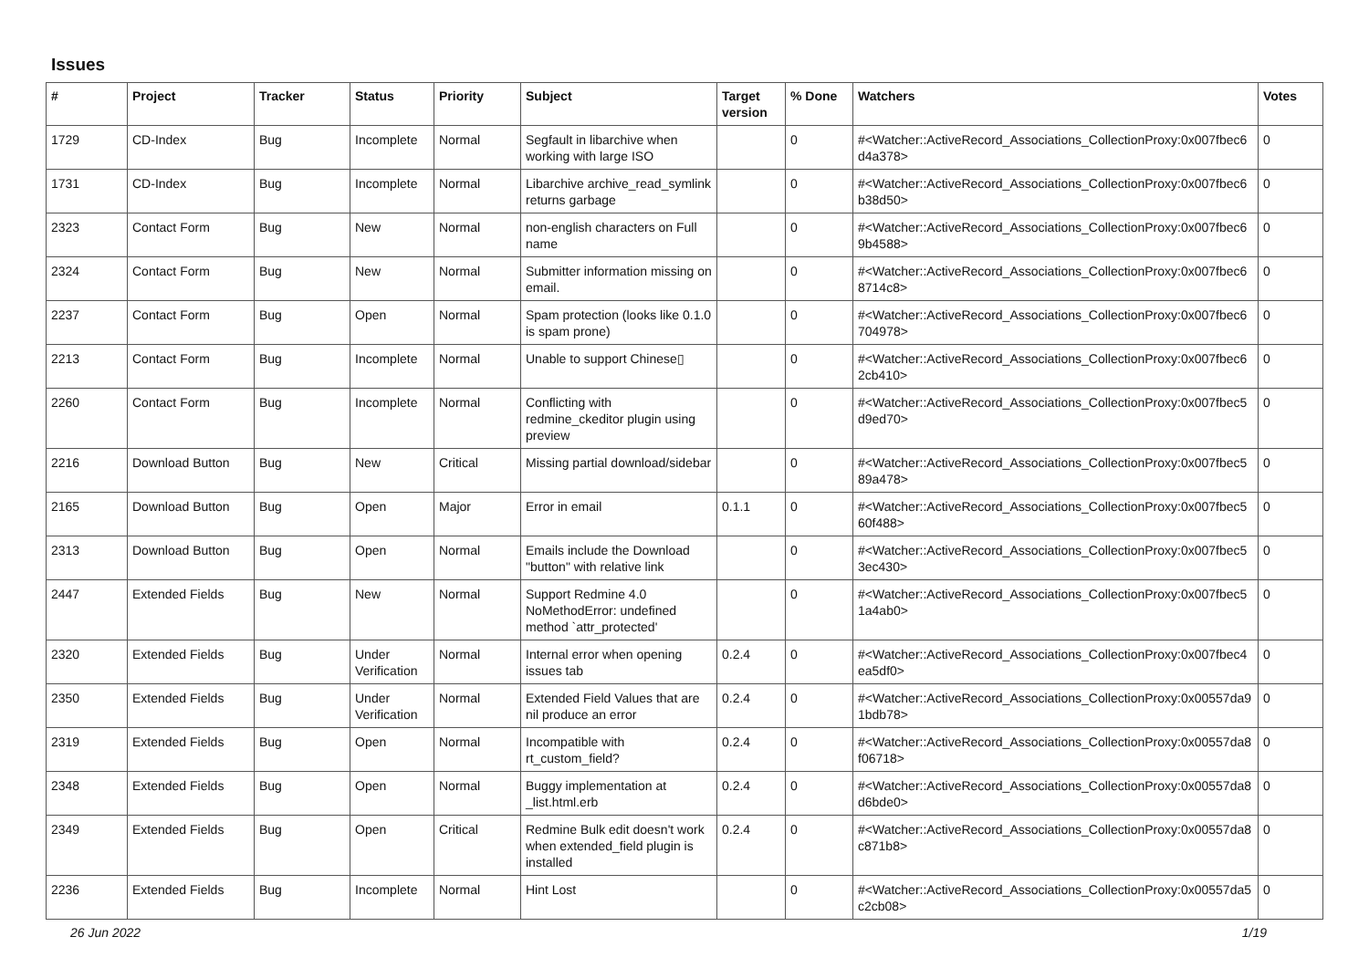Issues
| # | Project | Tracker | Status | Priority | Subject | Target version | % Done | Watchers | Votes |
| --- | --- | --- | --- | --- | --- | --- | --- | --- | --- |
| 1729 | CD-Index | Bug | Incomplete | Normal | Segfault in libarchive when working with large ISO | | 0 | #<Watcher::ActiveRecord_Associations_CollectionProxy:0x007fbec6 d4a378> | 0 |
| 1731 | CD-Index | Bug | Incomplete | Normal | Libarchive archive_read_symlink returns garbage | | 0 | #<Watcher::ActiveRecord_Associations_CollectionProxy:0x007fbec6 b38d50> | 0 |
| 2323 | Contact Form | Bug | New | Normal | non-english characters on Full name | | 0 | #<Watcher::ActiveRecord_Associations_CollectionProxy:0x007fbec6 9b4588> | 0 |
| 2324 | Contact Form | Bug | New | Normal | Submitter information missing on email. | | 0 | #<Watcher::ActiveRecord_Associations_CollectionProxy:0x007fbec6 8714c8> | 0 |
| 2237 | Contact Form | Bug | Open | Normal | Spam protection (looks like 0.1.0 is spam prone) | | 0 | #<Watcher::ActiveRecord_Associations_CollectionProxy:0x007fbec6 704978> | 0 |
| 2213 | Contact Form | Bug | Incomplete | Normal | Unable to support Chinese▯ | | 0 | #<Watcher::ActiveRecord_Associations_CollectionProxy:0x007fbec6 2cb410> | 0 |
| 2260 | Contact Form | Bug | Incomplete | Normal | Conflicting with redmine_ckeditor plugin using preview | | 0 | #<Watcher::ActiveRecord_Associations_CollectionProxy:0x007fbec5 d9ed70> | 0 |
| 2216 | Download Button | Bug | New | Critical | Missing partial download/sidebar | | 0 | #<Watcher::ActiveRecord_Associations_CollectionProxy:0x007fbec5 89a478> | 0 |
| 2165 | Download Button | Bug | Open | Major | Error in email | 0.1.1 | 0 | #<Watcher::ActiveRecord_Associations_CollectionProxy:0x007fbec5 60f488> | 0 |
| 2313 | Download Button | Bug | Open | Normal | Emails include the Download "button" with relative link | | 0 | #<Watcher::ActiveRecord_Associations_CollectionProxy:0x007fbec5 3ec430> | 0 |
| 2447 | Extended Fields | Bug | New | Normal | Support Redmine 4.0 NoMethodError: undefined method `attr_protected' | | 0 | #<Watcher::ActiveRecord_Associations_CollectionProxy:0x007fbec5 1a4ab0> | 0 |
| 2320 | Extended Fields | Bug | Under Verification | Normal | Internal error when opening issues tab | 0.2.4 | 0 | #<Watcher::ActiveRecord_Associations_CollectionProxy:0x007fbec4 ea5df0> | 0 |
| 2350 | Extended Fields | Bug | Under Verification | Normal | Extended Field Values that are nil produce an error | 0.2.4 | 0 | #<Watcher::ActiveRecord_Associations_CollectionProxy:0x00557da9 1bdb78> | 0 |
| 2319 | Extended Fields | Bug | Open | Normal | Incompatible with rt_custom_field? | 0.2.4 | 0 | #<Watcher::ActiveRecord_Associations_CollectionProxy:0x00557da8 f06718> | 0 |
| 2348 | Extended Fields | Bug | Open | Normal | Buggy implementation at _list.html.erb | 0.2.4 | 0 | #<Watcher::ActiveRecord_Associations_CollectionProxy:0x00557da8 d6bde0> | 0 |
| 2349 | Extended Fields | Bug | Open | Critical | Redmine Bulk edit doesn't work when extended_field plugin is installed | 0.2.4 | 0 | #<Watcher::ActiveRecord_Associations_CollectionProxy:0x00557da8 c871b8> | 0 |
| 2236 | Extended Fields | Bug | Incomplete | Normal | Hint Lost | | 0 | #<Watcher::ActiveRecord_Associations_CollectionProxy:0x00557da5 c2cb08> | 0 |
26 Jun 2022 1/19